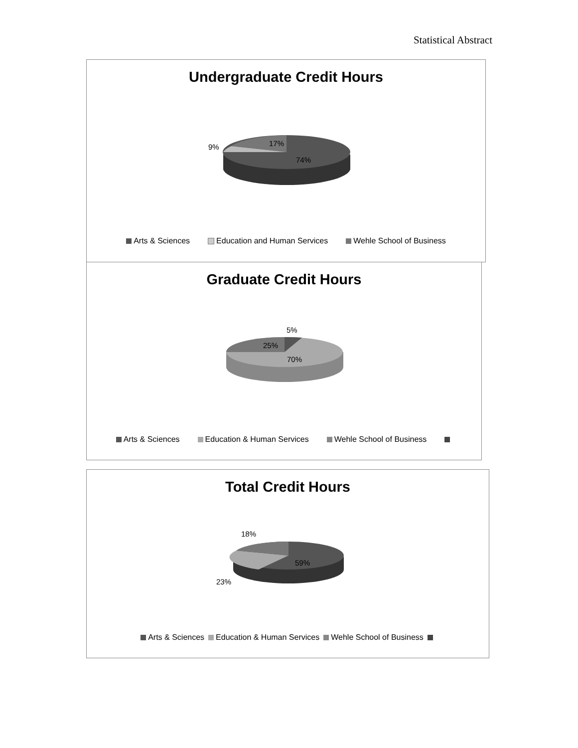Statistical Abstract
Undergraduate Credit Hours
9% 17%
74%
Arts & Sciences Education and Human Services Wehle School of Business
Graduate Credit Hours
5%
25%
70%
Arts & Sciences Education & Human Services Wehle School of Business
Total Credit Hours
18%
59%
23%
Arts & Sciences Education & Human Services Wehle School of Business